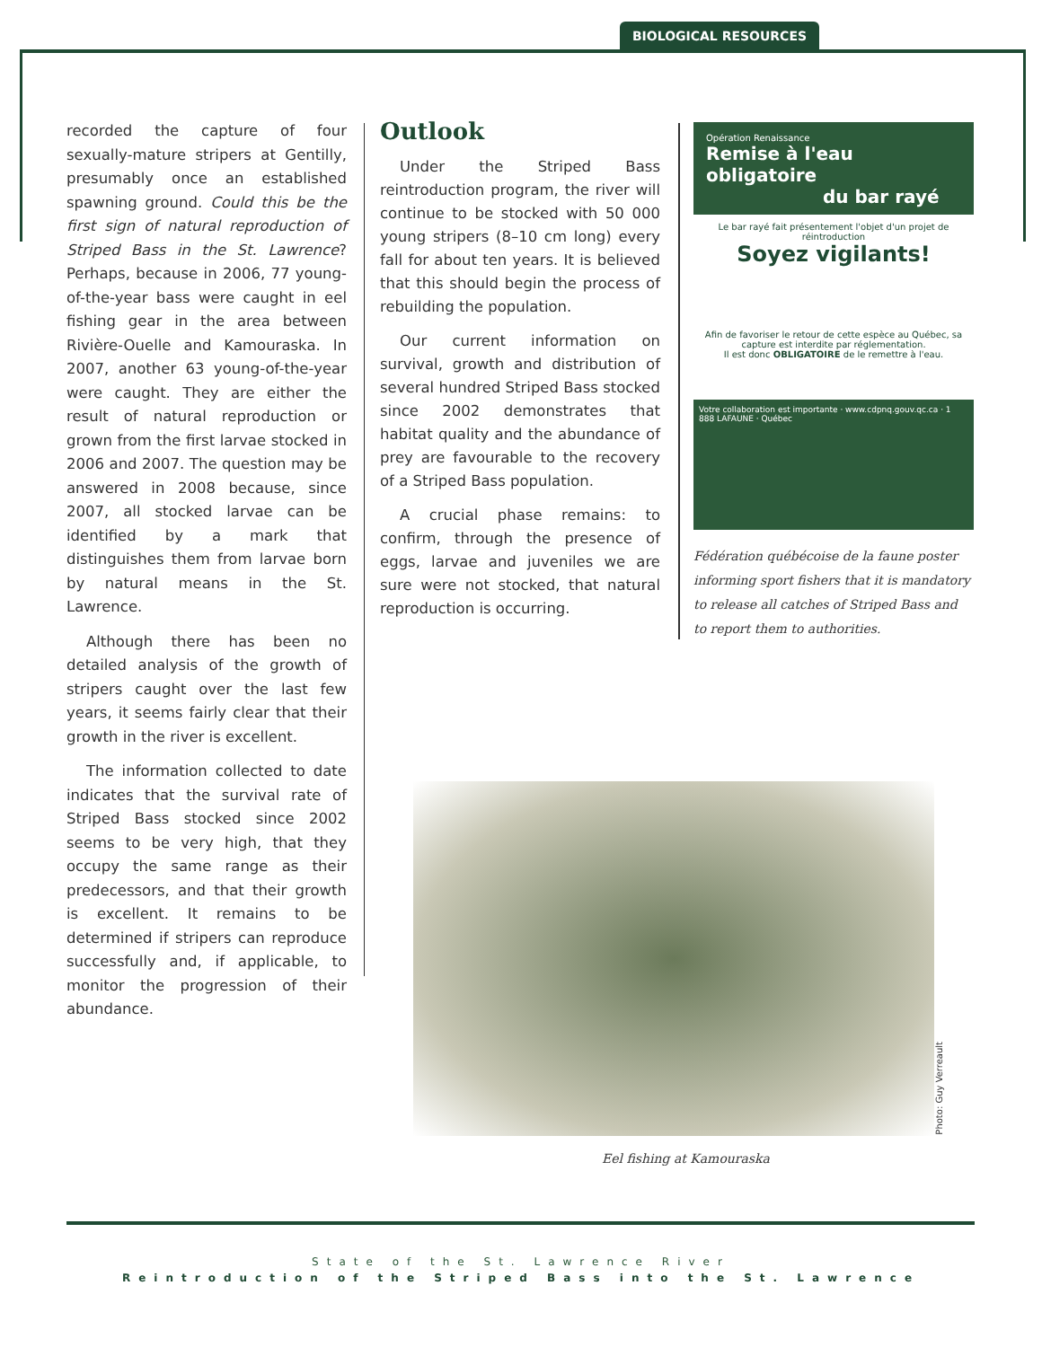BIOLOGICAL RESOURCES
recorded the capture of four sexually-mature stripers at Gentilly, presumably once an established spawning ground. Could this be the first sign of natural reproduction of Striped Bass in the St. Lawrence? Perhaps, because in 2006, 77 young-of-the-year bass were caught in eel fishing gear in the area between Rivière-Ouelle and Kamouraska. In 2007, another 63 young-of-the-year were caught. They are either the result of natural reproduction or grown from the first larvae stocked in 2006 and 2007. The question may be answered in 2008 because, since 2007, all stocked larvae can be identified by a mark that distinguishes them from larvae born by natural means in the St. Lawrence.
Although there has been no detailed analysis of the growth of stripers caught over the last few years, it seems fairly clear that their growth in the river is excellent.
The information collected to date indicates that the survival rate of Striped Bass stocked since 2002 seems to be very high, that they occupy the same range as their predecessors, and that their growth is excellent. It remains to be determined if stripers can reproduce successfully and, if applicable, to monitor the progression of their abundance.
Outlook
Under the Striped Bass reintroduction program, the river will continue to be stocked with 50 000 young stripers (8–10 cm long) every fall for about ten years. It is believed that this should begin the process of rebuilding the population.
Our current information on survival, growth and distribution of several hundred Striped Bass stocked since 2002 demonstrates that habitat quality and the abundance of prey are favourable to the recovery of a Striped Bass population.
A crucial phase remains: to confirm, through the presence of eggs, larvae and juveniles we are sure were not stocked, that natural reproduction is occurring.
Opération Renaissance
Remise à l'eau obligatoire
du bar rayé
Le bar rayé fait présentement l'objet d'un projet de réintroduction
Soyez vigilants!
Afin de favoriser le retour de cette espèce au Québec, sa capture est interdite par réglementation.
Il est donc OBLIGATOIRE de le remettre à l'eau.
Votre collaboration est importante · www.cdpnq.gouv.qc.ca · 1 888 LAFAUNE · Québec
Fédération québécoise de la faune poster informing sport fishers that it is mandatory to release all catches of Striped Bass and to report them to authorities.
Photo: Guy Verreault
Eel fishing at Kamouraska
State of the St. Lawrence River
Reintroduction of the Striped Bass into the St. Lawrence